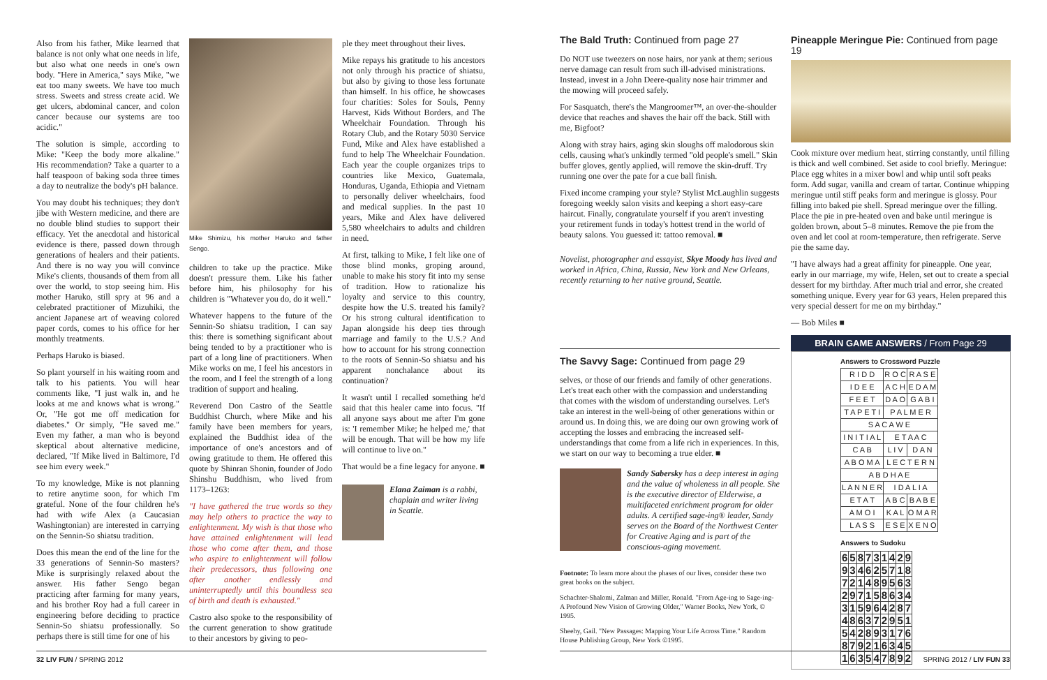Also from his father, Mike learned that balance is not only what one needs in life, but also what one needs in one's own body. "Here in America," says Mike, "we eat too many sweets. We have too much stress. Sweets and stress create acid. We get ulcers, abdominal cancer, and colon cancer because our systems are too acidic."
The solution is simple, according to Mike: "Keep the body more alkaline." His recommendation? Take a quarter to a half teaspoon of baking soda three times a day to neutralize the body's pH balance.
You may doubt his techniques; they don't jibe with Western medicine, and there are no double blind studies to support their efficacy. Yet the anecdotal and historical evidence is there, passed down through generations of healers and their patients. And there is no way you will convince Mike's clients, thousands of them from all over the world, to stop seeing him. His mother Haruko, still spry at 96 and a celebrated practitioner of Mizuhiki, the ancient Japanese art of weaving colored paper cords, comes to his office for her monthly treatments.
Perhaps Haruko is biased.
So plant yourself in his waiting room and talk to his patients. You will hear comments like, "I just walk in, and he looks at me and knows what is wrong." Or, "He got me off medication for diabetes." Or simply, "He saved me." Even my father, a man who is beyond skeptical about alternative medicine, declared, "If Mike lived in Baltimore, I'd see him every week."
To my knowledge, Mike is not planning to retire anytime soon, for which I'm grateful. None of the four children he's had with wife Alex (a Caucasian Washingtonian) are interested in carrying on the Sennin-So shiatsu tradition.
Does this mean the end of the line for the 33 generations of Sennin-So masters? Mike is surprisingly relaxed about the answer. His father Sengo began practicing after farming for many years, and his brother Roy had a full career in engineering before deciding to practice Sennin-So shiatsu professionally. So perhaps there is still time for one of his
Mike Shimizu, his mother Haruko and father Sengo.
children to take up the practice. Mike doesn't pressure them. Like his father before him, his philosophy for his children is "Whatever you do, do it well."
Whatever happens to the future of the Sennin-So shiatsu tradition, I can say this: there is something significant about being tended to by a practitioner who is part of a long line of practitioners. When Mike works on me, I feel his ancestors in the room, and I feel the strength of a long tradition of support and healing.
Reverend Don Castro of the Seattle Buddhist Church, where Mike and his family have been members for years, explained the Buddhist idea of the importance of one's ancestors and of owing gratitude to them. He offered this quote by Shinran Shonin, founder of Jodo Shinshu Buddhism, who lived from 1173–1263:
"I have gathered the true words so they may help others to practice the way to enlightenment. My wish is that those who have attained enlightenment will lead those who come after them, and those who aspire to enlightenment will follow their predecessors, thus following one after another endlessly and uninterruptedly until this boundless sea of birth and death is exhausted."
Castro also spoke to the responsibility of the current generation to show gratitude to their ancestors by giving to peo-
ple they meet throughout their lives.
Mike repays his gratitude to his ancestors not only through his practice of shiatsu, but also by giving to those less fortunate than himself. In his office, he showcases four charities: Soles for Souls, Penny Harvest, Kids Without Borders, and The Wheelchair Foundation. Through his Rotary Club, and the Rotary 5030 Service Fund, Mike and Alex have established a fund to help The Wheelchair Foundation. Each year the couple organizes trips to countries like Mexico, Guatemala, Honduras, Uganda, Ethiopia and Vietnam to personally deliver wheelchairs, food and medical supplies. In the past 10 years, Mike and Alex have delivered 5,580 wheelchairs to adults and children in need.
At first, talking to Mike, I felt like one of those blind monks, groping around, unable to make his story fit into my sense of tradition. How to rationalize his loyalty and service to this country, despite how the U.S. treated his family? Or his strong cultural identification to Japan alongside his deep ties through marriage and family to the U.S.? And how to account for his strong connection to the roots of Sennin-So shiatsu and his apparent nonchalance about its continuation?
It wasn't until I recalled something he'd said that this healer came into focus. "If all anyone says about me after I'm gone is: 'I remember Mike; he helped me,' that will be enough. That will be how my life will continue to live on."
That would be a fine legacy for anyone. ■
Elana Zaiman is a rabbi, chaplain and writer living in Seattle.
32 LIV FUN / SPRING 2012
The Bald Truth: Continued from page 27
Do NOT use tweezers on nose hairs, nor yank at them; serious nerve damage can result from such ill-advised ministrations. Instead, invest in a John Deere-quality nose hair trimmer and the mowing will proceed safely.
For Sasquatch, there's the Mangroomer™, an over-the-shoulder device that reaches and shaves the hair off the back. Still with me, Bigfoot?
Along with stray hairs, aging skin sloughs off malodorous skin cells, causing what's unkindly termed "old people's smell." Skin buffer gloves, gently applied, will remove the skin-druff. Try running one over the pate for a cue ball finish.
Fixed income cramping your style? Stylist McLaughlin suggests foregoing weekly salon visits and keeping a short easy-care haircut. Finally, congratulate yourself if you aren't investing your retirement funds in today's hottest trend in the world of beauty salons. You guessed it: tattoo removal. ■
Novelist, photographer and essayist, Skye Moody has lived and worked in Africa, China, Russia, New York and New Orleans, recently returning to her native ground, Seattle.
The Savvy Sage: Continued from page 29
selves, or those of our friends and family of other generations. Let's treat each other with the compassion and understanding that comes with the wisdom of understanding ourselves. Let's take an interest in the well-being of other generations within or around us. In doing this, we are doing our own growing work of accepting the losses and embracing the increased self-understandings that come from a life rich in experiences. In this, we start on our way to becoming a true elder. ■
Sandy Sabersky has a deep interest in aging and the value of wholeness in all people. She is the executive director of Elderwise, a multifaceted enrichment program for older adults. A certified sage-ing® leader, Sandy serves on the Board of the Northwest Center for Creative Aging and is part of the conscious-aging movement.
Footnote: To learn more about the phases of our lives, consider these two great books on the subject.
Schachter-Shalomi, Zalman and Miller, Ronald. "From Age-ing to Sage-ing- A Profound New Vision of Growing Older," Warner Books, New York, © 1995.
Sheehy, Gail. "New Passages: Mapping Your Life Across Time." Random House Publishing Group, New York ©1995.
Pineapple Meringue Pie: Continued from page 19
Cook mixture over medium heat, stirring constantly, until filling is thick and well combined. Set aside to cool briefly. Meringue: Place egg whites in a mixer bowl and whip until soft peaks form. Add sugar, vanilla and cream of tartar. Continue whipping meringue until stiff peaks form and meringue is glossy. Pour filling into baked pie shell. Spread meringue over the filling. Place the pie in pre-heated oven and bake until meringue is golden brown, about 5–8 minutes. Remove the pie from the oven and let cool at room-temperature, then refrigerate. Serve pie the same day.
"I have always had a great affinity for pineapple. One year, early in our marriage, my wife, Helen, set out to create a special dessert for my birthday. After much trial and error, she created something unique. Every year for 63 years, Helen prepared this very special dessert for me on my birthday."
— Bob Miles ■
BRAIN GAME ANSWERS / From Page 29
Answers to Crossword Puzzle
| R I D D | R O C | R A S E |
| I D E E | A C H | E D A M |
| F E E T | D A O | G A B I |
| T A P E T I | P A L M E R | |
| S A C A W E | | |
| I N I T I A L | E T A A C | |
| C A B | L I V | D A N |
| A B O M A | L E C T E R N | |
| A B D H A E | | |
| L A N N E R | I D A L I A | |
| E T A T | A B C | B A B E |
| A M O I | K A L | O M A R |
| L A S S | E S E | X E N O |
Answers to Sudoku
| 6 | 5 | 8 | 7 | 3 | 1 | 4 | 2 | 9 |
| 9 | 3 | 4 | 6 | 2 | 5 | 7 | 1 | 8 |
| 7 | 2 | 1 | 4 | 8 | 9 | 5 | 6 | 3 |
| 2 | 9 | 7 | 1 | 5 | 8 | 6 | 3 | 4 |
| 3 | 1 | 5 | 9 | 6 | 4 | 2 | 8 | 7 |
| 4 | 8 | 6 | 3 | 7 | 2 | 9 | 5 | 1 |
| 5 | 4 | 2 | 8 | 9 | 3 | 1 | 7 | 6 |
| 8 | 7 | 9 | 2 | 1 | 6 | 3 | 4 | 5 |
| 1 | 6 | 3 | 5 | 4 | 7 | 8 | 9 | 2 |
SPRING 2012 / LIV FUN 33